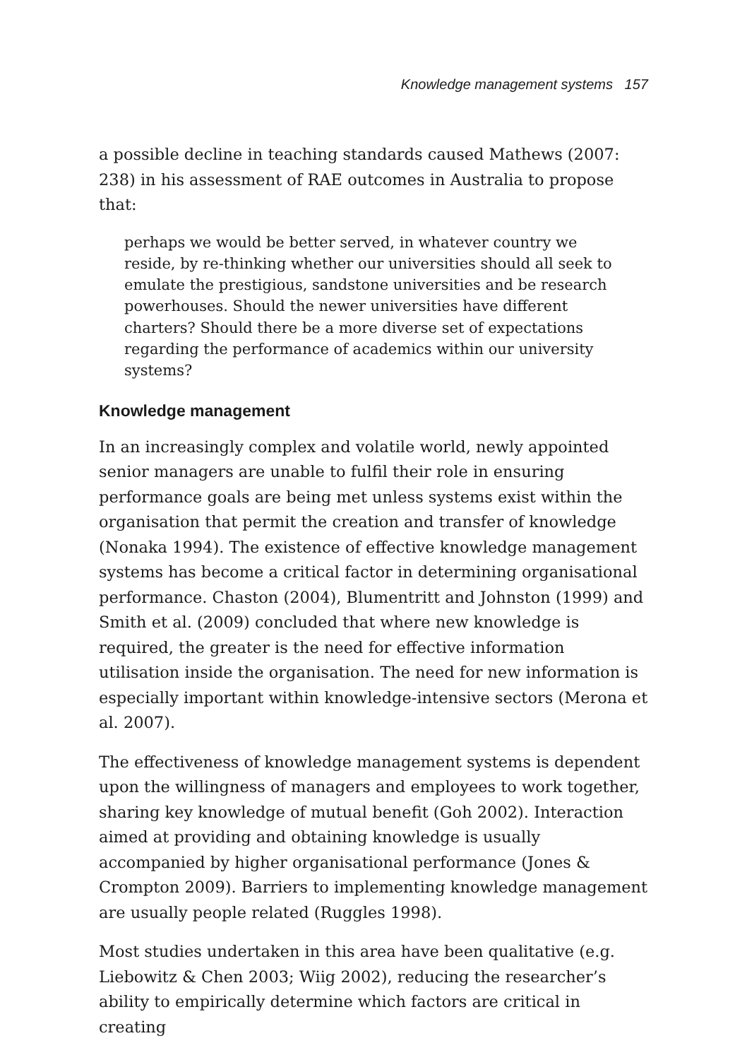Knowledge management systems 157
a possible decline in teaching standards caused Mathews (2007: 238) in his assessment of RAE outcomes in Australia to propose that:
perhaps we would be better served, in whatever country we reside, by re-thinking whether our universities should all seek to emulate the prestigious, sandstone universities and be research powerhouses. Should the newer universities have different charters? Should there be a more diverse set of expectations regarding the performance of academics within our university systems?
Knowledge management
In an increasingly complex and volatile world, newly appointed senior managers are unable to fulfil their role in ensuring performance goals are being met unless systems exist within the organisation that permit the creation and transfer of knowledge (Nonaka 1994). The existence of effective knowledge management systems has become a critical factor in determining organisational performance. Chaston (2004), Blumentritt and Johnston (1999) and Smith et al. (2009) concluded that where new knowledge is required, the greater is the need for effective information utilisation inside the organisation. The need for new information is especially important within knowledge-intensive sectors (Merona et al. 2007).
The effectiveness of knowledge management systems is dependent upon the willingness of managers and employees to work together, sharing key knowledge of mutual benefit (Goh 2002). Interaction aimed at providing and obtaining knowledge is usually accompanied by higher organisational performance (Jones & Crompton 2009). Barriers to implementing knowledge management are usually people related (Ruggles 1998).
Most studies undertaken in this area have been qualitative (e.g. Liebowitz & Chen 2003; Wiig 2002), reducing the researcher’s ability to empirically determine which factors are critical in creating